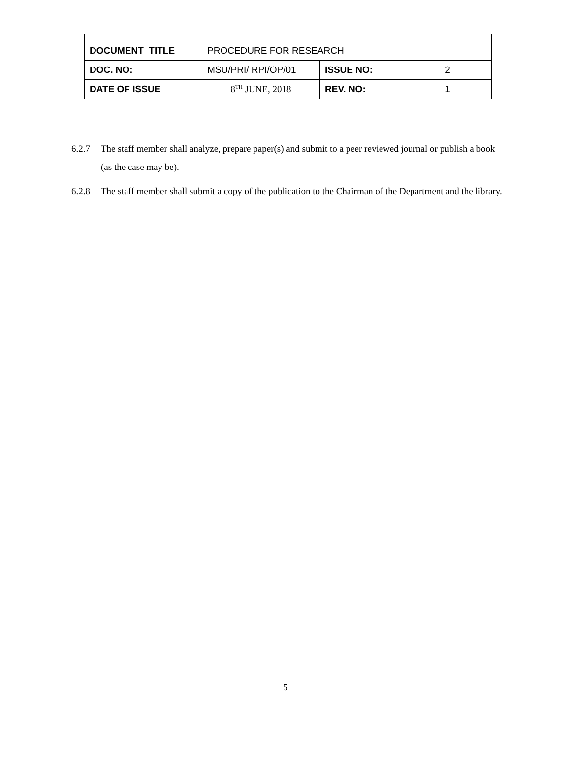| DOCUMENT TITLE | PROCEDURE FOR RESEARCH | | |
| DOC. NO: | MSU/PRI/ RPI/OP/01 | ISSUE NO: | 2 |
| DATE OF ISSUE | 8<sup>TH</sup> JUNE, 2018 | REV. NO: | 1 |
6.2.7 The staff member shall analyze, prepare paper(s) and submit to a peer reviewed journal or publish a book (as the case may be).
6.2.8 The staff member shall submit a copy of the publication to the Chairman of the Department and the library.
5